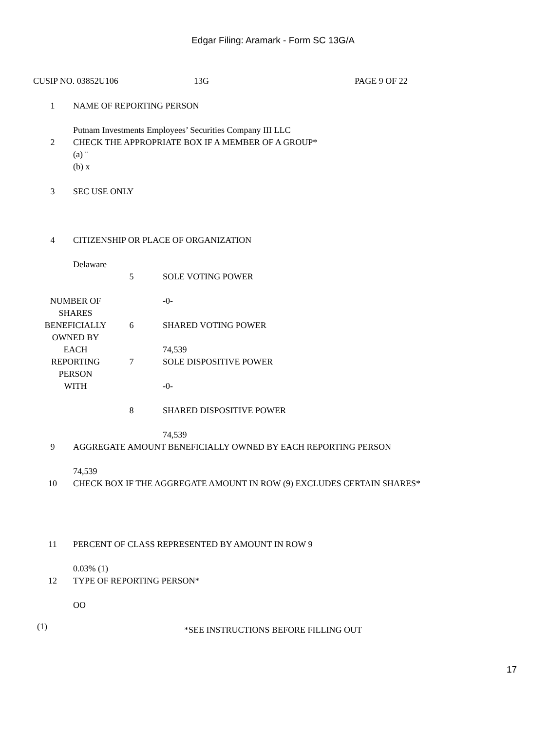Edgar Filing: Aramark - Form SC 13G/A
CUSIP NO. 03852U106 13G PAGE 9 OF 22
| 1 | NAME OF REPORTING PERSON |
| | Putnam Investments Employees’ Securities Company III LLC |
| 2 | CHECK THE APPROPRIATE BOX IF A MEMBER OF A GROUP* (a) ¨ (b) x |
| 3 | SEC USE ONLY |
| 4 | CITIZENSHIP OR PLACE OF ORGANIZATION |
| | Delaware |
| NUMBER OF SHARES BENEFICIALLY OWNED BY EACH REPORTING PERSON WITH | 5 | SOLE VOTING POWER |
| | | -0- |
| | 6 | SHARED VOTING POWER |
| | | 74,539 |
| | 7 | SOLE DISPOSITIVE POWER |
| | | -0- |
| | 8 | SHARED DISPOSITIVE POWER |
| | | 74,539 |
| 9 | AGGREGATE AMOUNT BENEFICIALLY OWNED BY EACH REPORTING PERSON |
| | 74,539 |
| 10 | CHECK BOX IF THE AGGREGATE AMOUNT IN ROW (9) EXCLUDES CERTAIN SHARES* |
| 11 | PERCENT OF CLASS REPRESENTED BY AMOUNT IN ROW 9 |
| | 0.03% (1) |
| 12 | TYPE OF REPORTING PERSON* |
| | OO |
*SEE INSTRUCTIONS BEFORE FILLING OUT
(1)
17